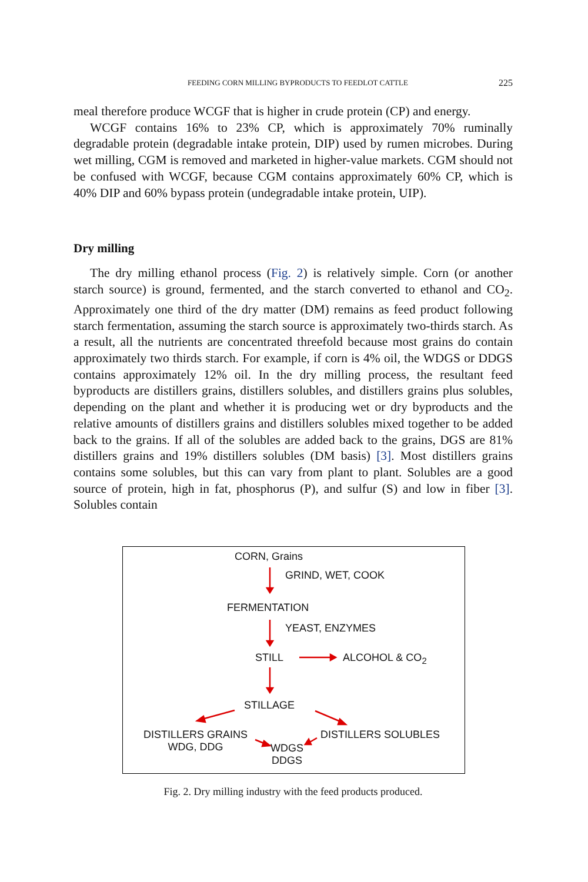FEEDING CORN MILLING BYPRODUCTS TO FEEDLOT CATTLE 225
meal therefore produce WCGF that is higher in crude protein (CP) and energy.
WCGF contains 16% to 23% CP, which is approximately 70% ruminally degradable protein (degradable intake protein, DIP) used by rumen microbes. During wet milling, CGM is removed and marketed in higher-value markets. CGM should not be confused with WCGF, because CGM contains approximately 60% CP, which is 40% DIP and 60% bypass protein (undegradable intake protein, UIP).
Dry milling
The dry milling ethanol process (Fig. 2) is relatively simple. Corn (or another starch source) is ground, fermented, and the starch converted to ethanol and CO<sub>2</sub>. Approximately one third of the dry matter (DM) remains as feed product following starch fermentation, assuming the starch source is approximately two-thirds starch. As a result, all the nutrients are concentrated threefold because most grains do contain approximately two thirds starch. For example, if corn is 4% oil, the WDGS or DDGS contains approximately 12% oil. In the dry milling process, the resultant feed byproducts are distillers grains, distillers solubles, and distillers grains plus solubles, depending on the plant and whether it is producing wet or dry byproducts and the relative amounts of distillers grains and distillers solubles mixed together to be added back to the grains. If all of the solubles are added back to the grains, DGS are 81% distillers grains and 19% distillers solubles (DM basis) [3]. Most distillers grains contains some solubles, but this can vary from plant to plant. Solubles are a good source of protein, high in fat, phosphorus (P), and sulfur (S) and low in fiber [3]. Solubles contain
CORN, Grains
GRIND, WET, COOK
FERMENTATION
YEAST, ENZYMES
STILL ALCOHOL & CO<sub>2</sub>
STILLAGE
DISTILLERS GRAINS
WDG, DDG
WDGS
DDGS
DISTILLERS SOLUBLES
Fig. 2. Dry milling industry with the feed products produced.